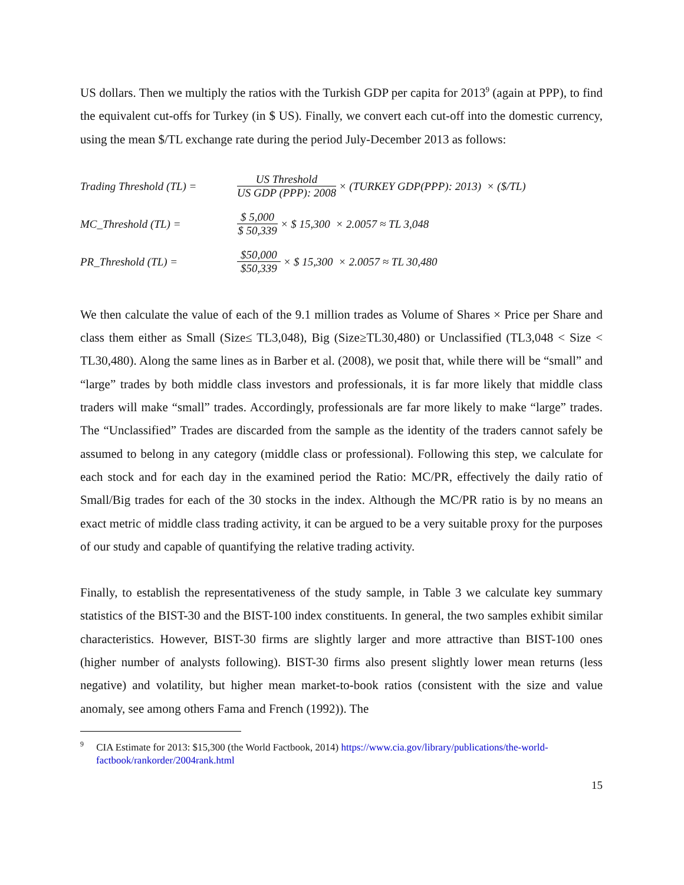US dollars. Then we multiply the ratios with the Turkish GDP per capita for 2013<sup>9</sup> (again at PPP), to find the equivalent cut-offs for Turkey (in $ US). Finally, we convert each cut-off into the domestic currency, using the mean $/TL exchange rate during the period July-December 2013 as follows:
Trading Threshold (TL) = US Threshold US GDP (PPP): 2008 × (TURKEY GDP(PPP): 2013) × ($/TL)
MC_Threshold (TL) = $ 5,000 $ 50,339 × $ 15,300 × 2.0057 ≈ TL 3,048
PR_Threshold (TL) = $50,000 $50,339 × $ 15,300 × 2.0057 ≈ TL 30,480
We then calculate the value of each of the 9.1 million trades as Volume of Shares × Price per Share and class them either as Small (Size≤ TL3,048), Big (Size≥TL30,480) or Unclassified (TL3,048 < Size < TL30,480). Along the same lines as in Barber et al. (2008), we posit that, while there will be “small” and “large” trades by both middle class investors and professionals, it is far more likely that middle class traders will make “small” trades. Accordingly, professionals are far more likely to make “large” trades. The “Unclassified” Trades are discarded from the sample as the identity of the traders cannot safely be assumed to belong in any category (middle class or professional). Following this step, we calculate for each stock and for each day in the examined period the Ratio: MC/PR, effectively the daily ratio of Small/Big trades for each of the 30 stocks in the index. Although the MC/PR ratio is by no means an exact metric of middle class trading activity, it can be argued to be a very suitable proxy for the purposes of our study and capable of quantifying the relative trading activity.
Finally, to establish the representativeness of the study sample, in Table 3 we calculate key summary statistics of the BIST-30 and the BIST-100 index constituents. In general, the two samples exhibit similar characteristics. However, BIST-30 firms are slightly larger and more attractive than BIST-100 ones (higher number of analysts following). BIST-30 firms also present slightly lower mean returns (less negative) and volatility, but higher mean market-to-book ratios (consistent with the size and value anomaly, see among others Fama and French (1992)). The
<sup>9</sup> CIA Estimate for 2013: $15,300 (the World Factbook, 2014) https://www.cia.gov/library/publications/the-world-factbook/rankorder/2004rank.html
15